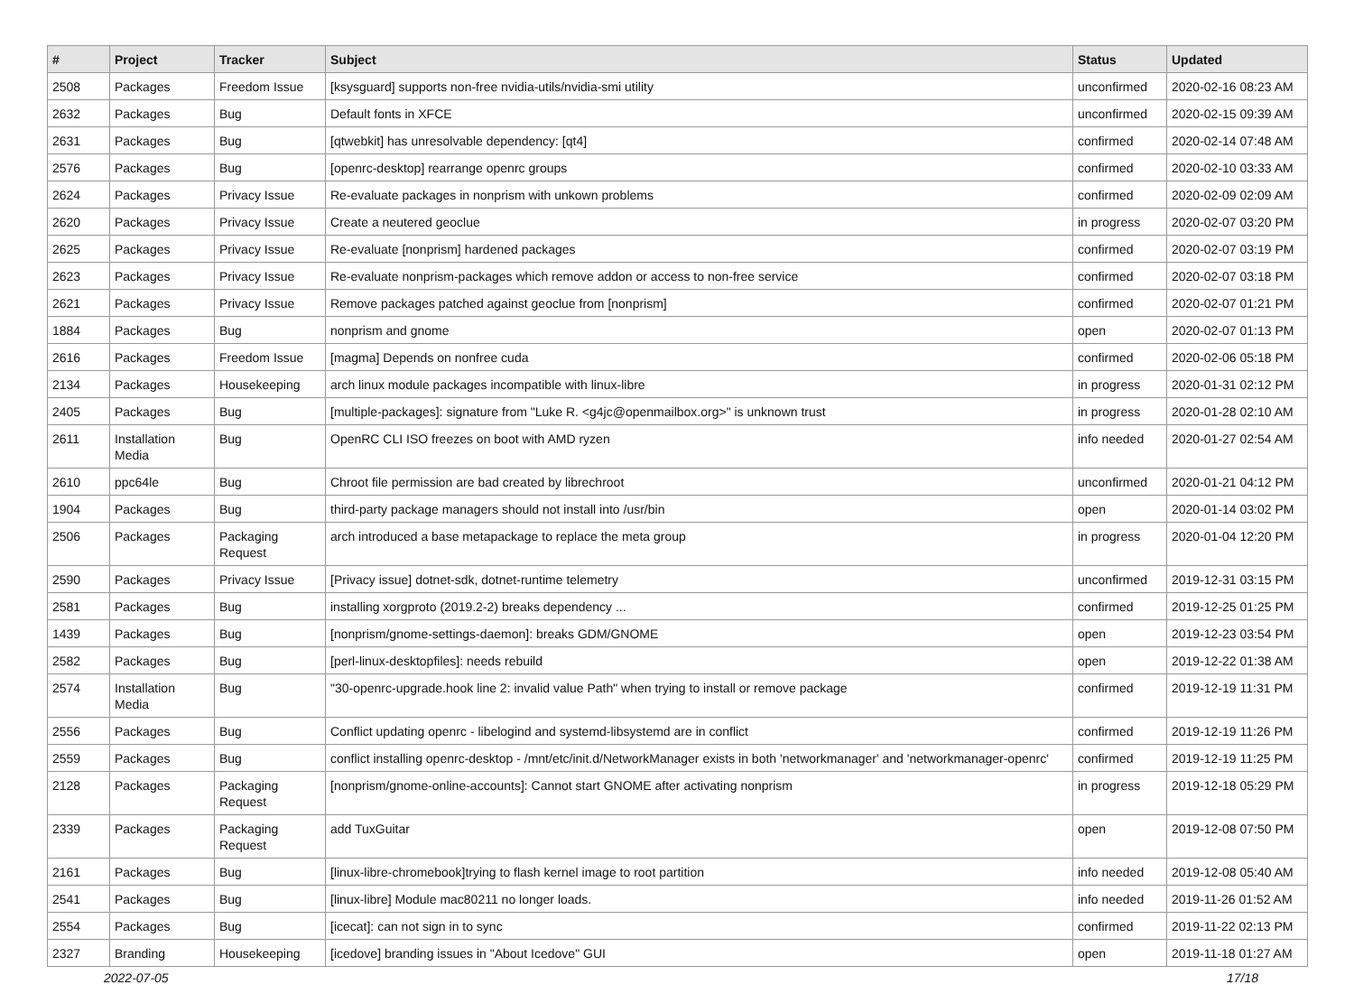| # | Project | Tracker | Subject | Status | Updated |
| --- | --- | --- | --- | --- | --- |
| 2508 | Packages | Freedom Issue | [ksysguard] supports non-free nvidia-utils/nvidia-smi utility | unconfirmed | 2020-02-16 08:23 AM |
| 2632 | Packages | Bug | Default fonts in XFCE | unconfirmed | 2020-02-15 09:39 AM |
| 2631 | Packages | Bug | [qtwebkit] has unresolvable dependency: [qt4] | confirmed | 2020-02-14 07:48 AM |
| 2576 | Packages | Bug | [openrc-desktop] rearrange openrc groups | confirmed | 2020-02-10 03:33 AM |
| 2624 | Packages | Privacy Issue | Re-evaluate packages in nonprism with unkown problems | confirmed | 2020-02-09 02:09 AM |
| 2620 | Packages | Privacy Issue | Create a neutered geoclue | in progress | 2020-02-07 03:20 PM |
| 2625 | Packages | Privacy Issue | Re-evaluate [nonprism] hardened packages | confirmed | 2020-02-07 03:19 PM |
| 2623 | Packages | Privacy Issue | Re-evaluate nonprism-packages which remove addon or access to non-free service | confirmed | 2020-02-07 03:18 PM |
| 2621 | Packages | Privacy Issue | Remove packages patched against geoclue from [nonprism] | confirmed | 2020-02-07 01:21 PM |
| 1884 | Packages | Bug | nonprism and gnome | open | 2020-02-07 01:13 PM |
| 2616 | Packages | Freedom Issue | [magma] Depends on nonfree cuda | confirmed | 2020-02-06 05:18 PM |
| 2134 | Packages | Housekeeping | arch linux module packages incompatible with linux-libre | in progress | 2020-01-31 02:12 PM |
| 2405 | Packages | Bug | [multiple-packages]: signature from "Luke R. <g4jc@openmailbox.org>" is unknown trust | in progress | 2020-01-28 02:10 AM |
| 2611 | Installation Media | Bug | OpenRC CLI ISO freezes on boot with AMD ryzen | info needed | 2020-01-27 02:54 AM |
| 2610 | ppc64le | Bug | Chroot file permission are bad created by librechroot | unconfirmed | 2020-01-21 04:12 PM |
| 1904 | Packages | Bug | third-party package managers should not install into /usr/bin | open | 2020-01-14 03:02 PM |
| 2506 | Packages | Packaging Request | arch introduced a base metapackage to replace the meta group | in progress | 2020-01-04 12:20 PM |
| 2590 | Packages | Privacy Issue | [Privacy issue] dotnet-sdk, dotnet-runtime telemetry | unconfirmed | 2019-12-31 03:15 PM |
| 2581 | Packages | Bug | installing xorgproto (2019.2-2) breaks dependency ... | confirmed | 2019-12-25 01:25 PM |
| 1439 | Packages | Bug | [nonprism/gnome-settings-daemon]: breaks GDM/GNOME | open | 2019-12-23 03:54 PM |
| 2582 | Packages | Bug | [perl-linux-desktopfiles]: needs rebuild | open | 2019-12-22 01:38 AM |
| 2574 | Installation Media | Bug | "30-openrc-upgrade.hook line 2: invalid value Path" when trying to install or remove package | confirmed | 2019-12-19 11:31 PM |
| 2556 | Packages | Bug | Conflict updating openrc - libelogind and systemd-libsystemd are in conflict | confirmed | 2019-12-19 11:26 PM |
| 2559 | Packages | Bug | conflict installing openrc-desktop - /mnt/etc/init.d/NetworkManager exists in both 'networkmanager' and 'networkmanager-openrc' | confirmed | 2019-12-19 11:25 PM |
| 2128 | Packages | Packaging Request | [nonprism/gnome-online-accounts]: Cannot start GNOME after activating nonprism | in progress | 2019-12-18 05:29 PM |
| 2339 | Packages | Packaging Request | add TuxGuitar | open | 2019-12-08 07:50 PM |
| 2161 | Packages | Bug | [linux-libre-chromebook]trying to flash kernel image to root partition | info needed | 2019-12-08 05:40 AM |
| 2541 | Packages | Bug | [linux-libre] Module mac80211 no longer loads. | info needed | 2019-11-26 01:52 AM |
| 2554 | Packages | Bug | [icecat]: can not sign in to sync | confirmed | 2019-11-22 02:13 PM |
| 2327 | Branding | Housekeeping | [icedove] branding issues in "About Icedove" GUI | open | 2019-11-18 01:27 AM |
2022-07-05 17/18